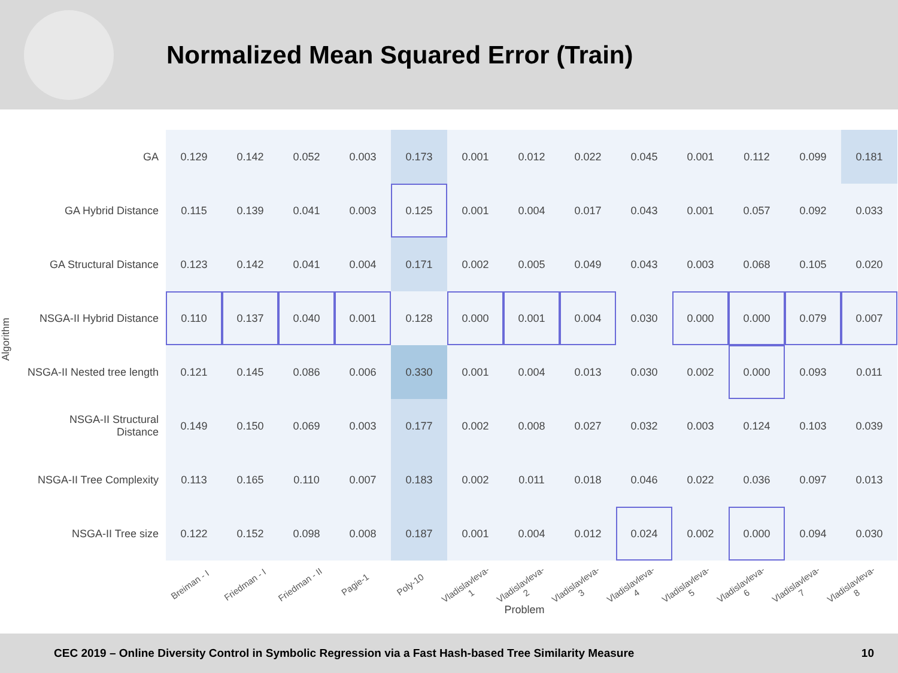Normalized Mean Squared Error (Train)
Algorithm
| GA | 0.129 | 0.142 | 0.052 | 0.003 | 0.173 | 0.001 | 0.012 | 0.022 | 0.045 | 0.001 | 0.112 | 0.099 | 0.181 |
| GA Hybrid Distance | 0.115 | 0.139 | 0.041 | 0.003 | 0.125 | 0.001 | 0.004 | 0.017 | 0.043 | 0.001 | 0.057 | 0.092 | 0.033 |
| GA Structural Distance | 0.123 | 0.142 | 0.041 | 0.004 | 0.171 | 0.002 | 0.005 | 0.049 | 0.043 | 0.003 | 0.068 | 0.105 | 0.020 |
| NSGA-II Hybrid Distance | 0.110 | 0.137 | 0.040 | 0.001 | 0.128 | 0.000 | 0.001 | 0.004 | 0.030 | 0.000 | 0.000 | 0.079 | 0.007 |
| NSGA-II Nested tree length | 0.121 | 0.145 | 0.086 | 0.006 | 0.330 | 0.001 | 0.004 | 0.013 | 0.030 | 0.002 | 0.000 | 0.093 | 0.011 |
| NSGA-II Structural Distance | 0.149 | 0.150 | 0.069 | 0.003 | 0.177 | 0.002 | 0.008 | 0.027 | 0.032 | 0.003 | 0.124 | 0.103 | 0.039 |
| NSGA-II Tree Complexity | 0.113 | 0.165 | 0.110 | 0.007 | 0.183 | 0.002 | 0.011 | 0.018 | 0.046 | 0.022 | 0.036 | 0.097 | 0.013 |
| NSGA-II Tree size | 0.122 | 0.152 | 0.098 | 0.008 | 0.187 | 0.001 | 0.004 | 0.012 | 0.024 | 0.002 | 0.000 | 0.094 | 0.030 |
Breiman - I Friedman - I Friedman - II Pagie-1 Poly-10 Vladislavleva-1 Vladislavleva-2 Vladislavleva-3 Vladislavleva-4 Vladislavleva-5 Vladislavleva-6 Vladislavleva-7 Vladislavleva-8
Problem
CEC 2019 – Online Diversity Control in Symbolic Regression via a Fast Hash-based Tree Similarity Measure 10